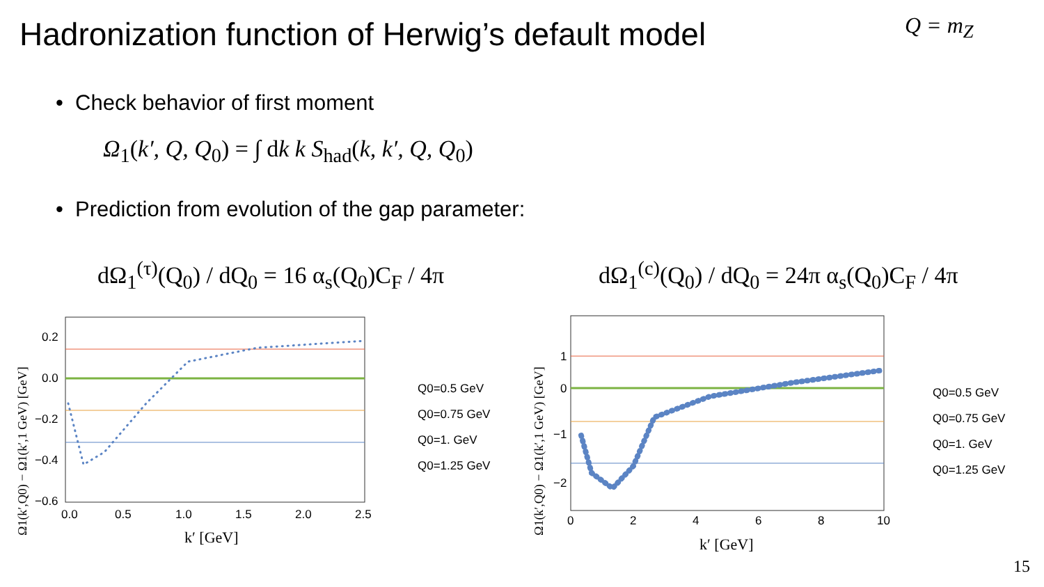Hadronization function of Herwig’s default model
Q = m<sub>Z</sub>
• Check behavior of first moment
Ω<sub>1</sub>(k′, Q, Q<sub>0</sub>) = ∫ dk k S<sub>had</sub>(k, k′, Q, Q<sub>0</sub>)
• Prediction from evolution of the gap parameter:
dΩ<sub>1</sub><sup>(τ)</sup>(Q<sub>0</sub>) / dQ<sub>0</sub> = 16 α<sub>s</sub>(Q<sub>0</sub>)C<sub>F</sub> / 4π
dΩ<sub>1</sub><sup>(c)</sup>(Q<sub>0</sub>) / dQ<sub>0</sub> = 24π α<sub>s</sub>(Q<sub>0</sub>)C<sub>F</sub> / 4π
0.2
0.0
−0.2
−0.4
−0.6
0.0
0.5
1.0
1.5
2.0
2.5
k′ [GeV]
Ω1(k′,Q0) − Ω1(k′,1 GeV) [GeV]
Q0=0.5 GeV
Q0=0.75 GeV
Q0=1. GeV
Q0=1.25 GeV
1
0
−1
−2
0
2
4
6
8
10
k′ [GeV]
Ω1(k′,Q0) − Ω1(k′,1 GeV) [GeV]
Q0=0.5 GeV
Q0=0.75 GeV
Q0=1. GeV
Q0=1.25 GeV
15